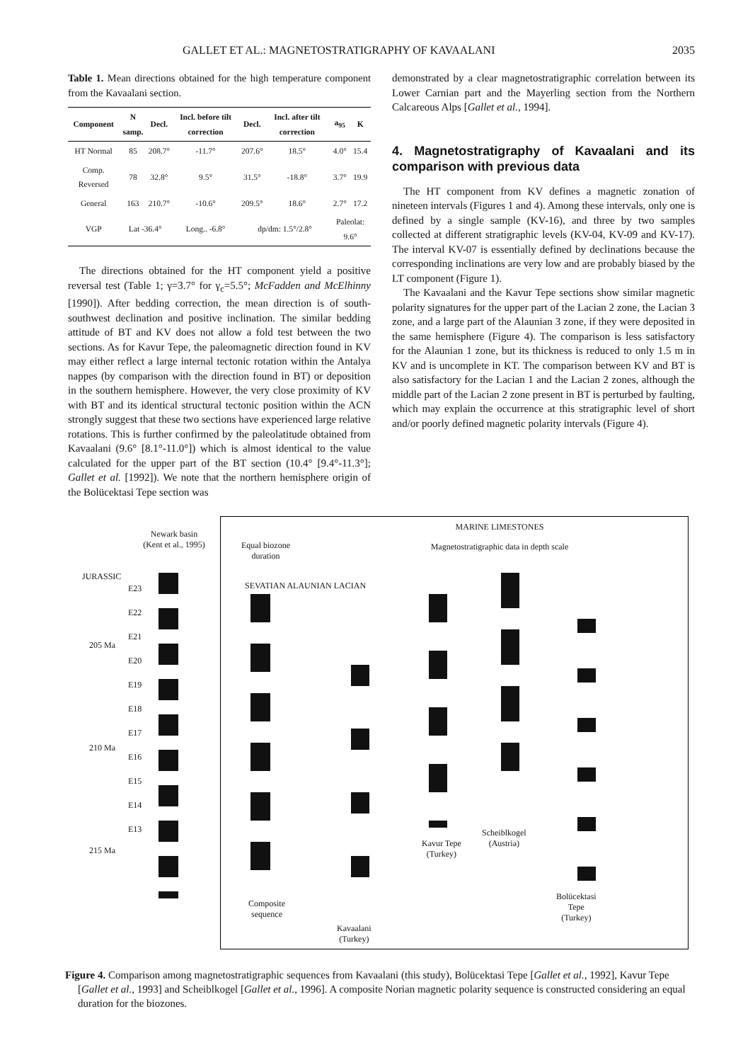GALLET ET AL.: MAGNETOSTRATIGRAPHY OF KAVAALANI 2035
Table 1. Mean directions obtained for the high temperature component from the Kavaalani section.
| Component | N samp. | Decl. | Incl. before tilt correction | Decl. | Incl. after tilt correction | a<sub>95</sub> | K |
| --- | --- | --- | --- | --- | --- | --- | --- |
| HT Normal | 85 | 208.7° | -11.7° | 207.6° | 18.5° | 4.0° | 15.4 |
| Comp. Reversed | 78 | 32.8° | 9.5° | 31.5° | -18.8° | 3.7° | 19.9 |
| General | 163 | 210.7° | -10.6° | 209.5° | 18.6° | 2.7° | 17.2 |
| VGP | Lat -36.4° | | Long.. -6.8° | dp/dm: 1.5°/2.8° | | Paleolat: 9.6° | |
The directions obtained for the HT component yield a positive reversal test (Table 1; γ=3.7° for γ<sub>c</sub>=5.5°; McFadden and McElhinny [1990]). After bedding correction, the mean direction is of south-southwest declination and positive inclination. The similar bedding attitude of BT and KV does not allow a fold test between the two sections. As for Kavur Tepe, the paleomagnetic direction found in KV may either reflect a large internal tectonic rotation within the Antalya nappes (by comparison with the direction found in BT) or deposition in the southern hemisphere. However, the very close proximity of KV with BT and its identical structural tectonic position within the ACN strongly suggest that these two sections have experienced large relative rotations. This is further confirmed by the paleolatitude obtained from Kavaalani (9.6° [8.1°-11.0°]) which is almost identical to the value calculated for the upper part of the BT section (10.4° [9.4°-11.3°]; Gallet et al. [1992]). We note that the northern hemisphere origin of the Bolücektasi Tepe section was
demonstrated by a clear magnetostratigraphic correlation between its Lower Carnian part and the Mayerling section from the Northern Calcareous Alps [Gallet et al., 1994].
4. Magnetostratigraphy of Kavaalani and its comparison with previous data
The HT component from KV defines a magnetic zonation of nineteen intervals (Figures 1 and 4). Among these intervals, only one is defined by a single sample (KV-16), and three by two samples collected at different stratigraphic levels (KV-04, KV-09 and KV-17). The interval KV-07 is essentially defined by declinations because the corresponding inclinations are very low and are probably biased by the LT component (Figure 1).
The Kavaalani and the Kavur Tepe sections show similar magnetic polarity signatures for the upper part of the Lacian 2 zone, the Lacian 3 zone, and a large part of the Alaunian 3 zone, if they were deposited in the same hemisphere (Figure 4). The comparison is less satisfactory for the Alaunian 1 zone, but its thickness is reduced to only 1.5 m in KV and is uncomplete in KT. The comparison between KV and BT is also satisfactory for the Lacian 1 and the Lacian 2 zones, although the middle part of the Lacian 2 zone present in BT is perturbed by faulting, which may explain the occurrence at this stratigraphic level of short and/or poorly defined magnetic polarity intervals (Figure 4).
Newark basin
(Kent et al., 1995)
JURASSIC
E23
E22
E21
E20
E19
E18
E17
E16
E15
E14
E13
205 Ma
210 Ma
215 Ma
Equal biozone
duration
MARINE LIMESTONES
Magnetostratigraphic data in depth scale
SEVATIAN ALAUNIAN LACIAN
Composite
sequence
Kavaalani
(Turkey)
Kavur Tepe
(Turkey)
Scheiblkogel
(Austria)
Bolücektasi
Tepe
(Turkey)
Figure 4. Comparison among magnetostratigraphic sequences from Kavaalani (this study), Bolücektasi Tepe [Gallet et al., 1992], Kavur Tepe [Gallet et al., 1993] and Scheiblkogel [Gallet et al., 1996]. A composite Norian magnetic polarity sequence is constructed considering an equal duration for the biozones.